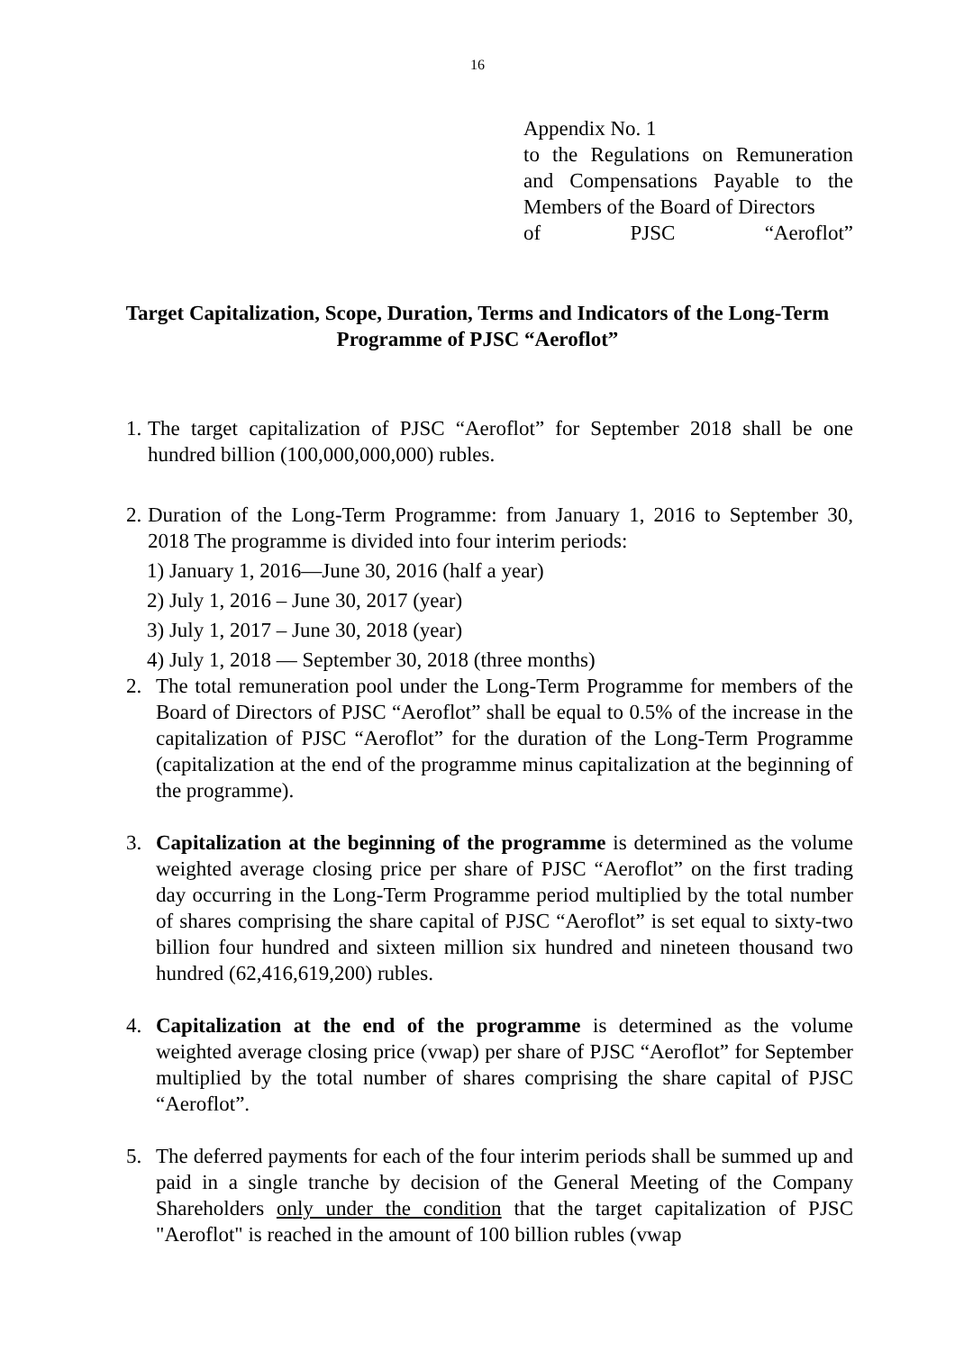16
Appendix No. 1
to the Regulations on Remuneration and Compensations Payable to the Members of the Board of Directors
of PJSC “Aeroflot”
Target Capitalization, Scope, Duration, Terms and Indicators of the Long-Term Programme of PJSC “Aeroflot”
1. The target capitalization of PJSC “Aeroflot” for September 2018 shall be one hundred billion (100,000,000,000) rubles.
2. Duration of the Long-Term Programme: from January 1, 2016 to September 30, 2018 The programme is divided into four interim periods:
1) January 1, 2016—June 30, 2016 (half a year)
2) July 1, 2016 – June 30, 2017 (year)
3) July 1, 2017 – June 30, 2018 (year)
4) July 1, 2018 — September 30, 2018 (three months)
2. The total remuneration pool under the Long-Term Programme for members of the Board of Directors of PJSC “Aeroflot” shall be equal to 0.5% of the increase in the capitalization of PJSC “Aeroflot” for the duration of the Long-Term Programme (capitalization at the end of the programme minus capitalization at the beginning of the programme).
3. Capitalization at the beginning of the programme is determined as the volume weighted average closing price per share of PJSC “Aeroflot” on the first trading day occurring in the Long-Term Programme period multiplied by the total number of shares comprising the share capital of PJSC “Aeroflot” is set equal to sixty-two billion four hundred and sixteen million six hundred and nineteen thousand two hundred (62,416,619,200) rubles.
4. Capitalization at the end of the programme is determined as the volume weighted average closing price (vwap) per share of PJSC “Aeroflot” for September multiplied by the total number of shares comprising the share capital of PJSC “Aeroflot”.
5. The deferred payments for each of the four interim periods shall be summed up and paid in a single tranche by decision of the General Meeting of the Company Shareholders only under the condition that the target capitalization of PJSC "Aeroflot" is reached in the amount of 100 billion rubles (vwap